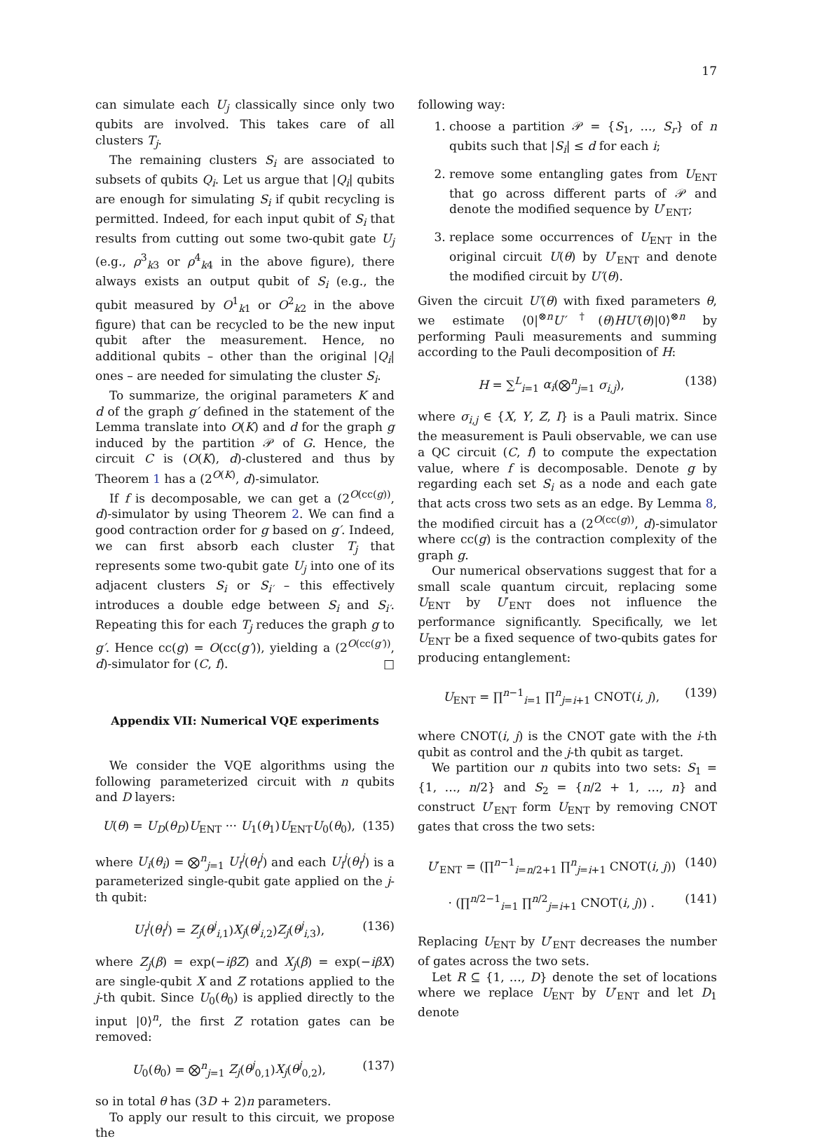17
can simulate each U<sub>j</sub> classically since only two qubits are involved. This takes care of all clusters T<sub>j</sub>.
The remaining clusters S<sub>i</sub> are associated to subsets of qubits Q<sub>i</sub>. Let us argue that |Q<sub>i</sub>| qubits are enough for simulating S<sub>i</sub> if qubit recycling is permitted. Indeed, for each input qubit of S<sub>i</sub> that results from cutting out some two-qubit gate U<sub>j</sub> (e.g., ρ<sup>3</sup><sub>k3</sub> or ρ<sup>4</sup><sub>k4</sub> in the above figure), there always exists an output qubit of S<sub>i</sub> (e.g., the qubit measured by O<sup>1</sup><sub>k1</sub> or O<sup>2</sup><sub>k2</sub> in the above figure) that can be recycled to be the new input qubit after the measurement. Hence, no additional qubits – other than the original |Q<sub>i</sub>| ones – are needed for simulating the cluster S<sub>i</sub>.
To summarize, the original parameters K and d of the graph g′ defined in the statement of the Lemma translate into O(K) and d for the graph g induced by the partition 𝒫 of G. Hence, the circuit C is (O(K), d)-clustered and thus by Theorem 1 has a (2<sup>O(K)</sup>, d)-simulator.
If f is decomposable, we can get a (2<sup>O(cc(g))</sup>, d)-simulator by using Theorem 2. We can find a good contraction order for g based on g′. Indeed, we can first absorb each cluster T<sub>j</sub> that represents some two-qubit gate U<sub>j</sub> into one of its adjacent clusters S<sub>i</sub> or S<sub>i′</sub> – this effectively introduces a double edge between S<sub>i</sub> and S<sub>i′</sub>. Repeating this for each T<sub>j</sub> reduces the graph g to g′. Hence cc(g) = O(cc(g′)), yielding a (2<sup>O(cc(g′))</sup>, d)-simulator for (C, f). □
Appendix VII: Numerical VQE experiments
We consider the VQE algorithms using the following parameterized circuit with n qubits and D layers:
U(θ) = U<sub>D</sub>(θ<sub>D</sub>)U<sub>ENT</sub> ··· U<sub>1</sub>(θ<sub>1</sub>)U<sub>ENT</sub>U<sub>0</sub>(θ<sub>0</sub>), (135)
where U<sub>i</sub>(θ<sub>i</sub>) = ⨂<sup>n</sup><sub>j=1</sub> U<sub>i</sub><sup>j</sup>(θ<sub>i</sub><sup>j</sup>) and each U<sub>i</sub><sup>j</sup>(θ<sub>i</sub><sup>j</sup>) is a parameterized single-qubit gate applied on the j-th qubit:
U<sub>i</sub><sup>j</sup>(θ<sub>i</sub><sup>j</sup>) = Z<sub>j</sub>(θ<sup>j</sup><sub>i,1</sub>)X<sub>j</sub>(θ<sup>j</sup><sub>i,2</sub>)Z<sub>j</sub>(θ<sup>j</sup><sub>i,3</sub>), (136)
where Z<sub>j</sub>(β) = exp(−iβZ) and X<sub>j</sub>(β) = exp(−iβX) are single-qubit X and Z rotations applied to the j-th qubit. Since U<sub>0</sub>(θ<sub>0</sub>) is applied directly to the input |0⟩<sup>n</sup>, the first Z rotation gates can be removed:
U<sub>0</sub>(θ<sub>0</sub>) = ⨂<sup>n</sup><sub>j=1</sub> Z<sub>j</sub>(θ<sup>j</sup><sub>0,1</sub>)X<sub>j</sub>(θ<sup>j</sup><sub>0,2</sub>), (137)
so in total θ has (3D + 2)n parameters.
To apply our result to this circuit, we propose the
following way:
1. choose a partition 𝒫 = {S<sub>1</sub>, …, S<sub>r</sub>} of n qubits such that |S<sub>i</sub>| ≤ d for each i;
2. remove some entangling gates from U<sub>ENT</sub> that go across different parts of 𝒫 and denote the modified sequence by U′<sub>ENT</sub>;
3. replace some occurrences of U<sub>ENT</sub> in the original circuit U(θ) by U′<sub>ENT</sub> and denote the modified circuit by U′(θ).
Given the circuit U′(θ) with fixed parameters θ, we estimate ⟨0|<sup>⊗n</sup>U′<sup>†</sup>(θ)HU′(θ)|0⟩<sup>⊗n</sup> by performing Pauli measurements and summing according to the Pauli decomposition of H:
H = ∑<sup>L</sup><sub>i=1</sub> α<sub>i</sub>(⨂<sup>n</sup><sub>j=1</sub> σ<sub>i,j</sub>), (138)
where σ<sub>i,j</sub> ∈ {X, Y, Z, I} is a Pauli matrix. Since the measurement is Pauli observable, we can use a QC circuit (C, f) to compute the expectation value, where f is decomposable. Denote g by regarding each set S<sub>i</sub> as a node and each gate that acts cross two sets as an edge. By Lemma 8, the modified circuit has a (2<sup>O(cc(g))</sup>, d)-simulator where cc(g) is the contraction complexity of the graph g.
Our numerical observations suggest that for a small scale quantum circuit, replacing some U<sub>ENT</sub> by U′<sub>ENT</sub> does not influence the performance significantly. Specifically, we let U<sub>ENT</sub> be a fixed sequence of two-qubits gates for producing entanglement:
U<sub>ENT</sub> = ∏<sup>n−1</sup><sub>i=1</sub> ∏<sup>n</sup><sub>j=i+1</sub> CNOT(i, j), (139)
where CNOT(i, j) is the CNOT gate with the i-th qubit as control and the j-th qubit as target.
We partition our n qubits into two sets: S<sub>1</sub> = {1, …, n/2} and S<sub>2</sub> = {n/2 + 1, …, n} and construct U′<sub>ENT</sub> form U<sub>ENT</sub> by removing CNOT gates that cross the two sets:
U′<sub>ENT</sub> = (∏<sup>n−1</sup><sub>i=n/2+1</sub> ∏<sup>n</sup><sub>j=i+1</sub> CNOT(i, j)) (140)
· (∏<sup>n/2−1</sup><sub>i=1</sub> ∏<sup>n/2</sup><sub>j=i+1</sub> CNOT(i, j)) . (141)
Replacing U<sub>ENT</sub> by U′<sub>ENT</sub> decreases the number of gates across the two sets.
Let R ⊆ {1, …, D} denote the set of locations where we replace U<sub>ENT</sub> by U′<sub>ENT</sub> and let D<sub>1</sub> denote